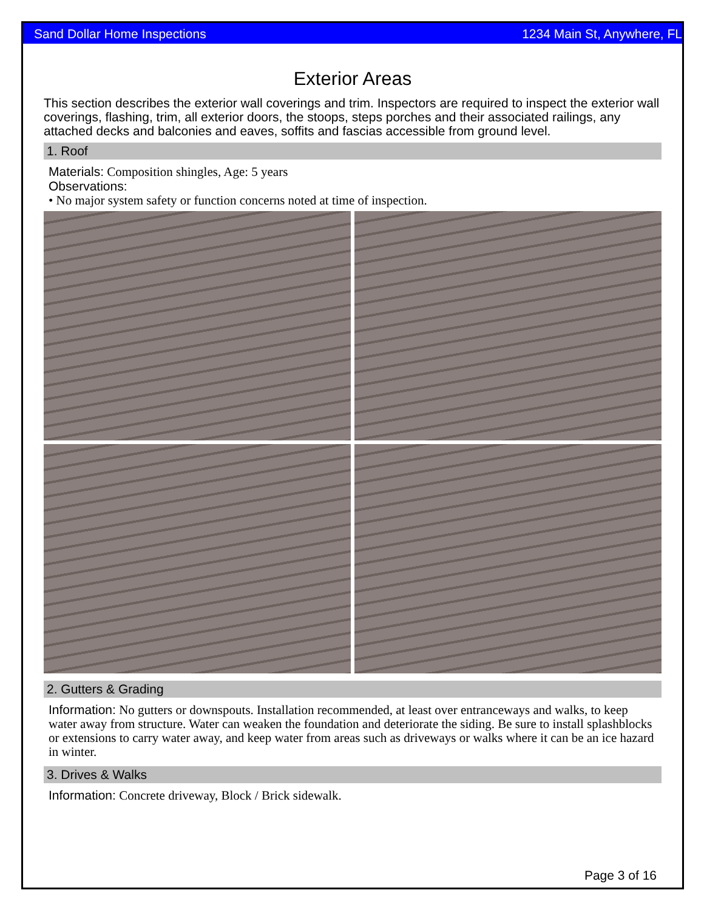Sand Dollar Home Inspections 1234 Main St, Anywhere, FL
Exterior Areas
This section describes the exterior wall coverings and trim. Inspectors are required to inspect the exterior wall coverings, flashing, trim, all exterior doors, the stoops, steps porches and their associated railings, any attached decks and balconies and eaves, soffits and fascias accessible from ground level.
1. Roof
Materials: Composition shingles, Age: 5 years
Observations:
• No major system safety or function concerns noted at time of inspection.
2. Gutters & Grading
Information: No gutters or downspouts. Installation recommended, at least over entranceways and walks, to keep water away from structure. Water can weaken the foundation and deteriorate the siding. Be sure to install splashblocks or extensions to carry water away, and keep water from areas such as driveways or walks where it can be an ice hazard in winter.
3. Drives & Walks
Information: Concrete driveway, Block / Brick sidewalk.
Page 3 of 16